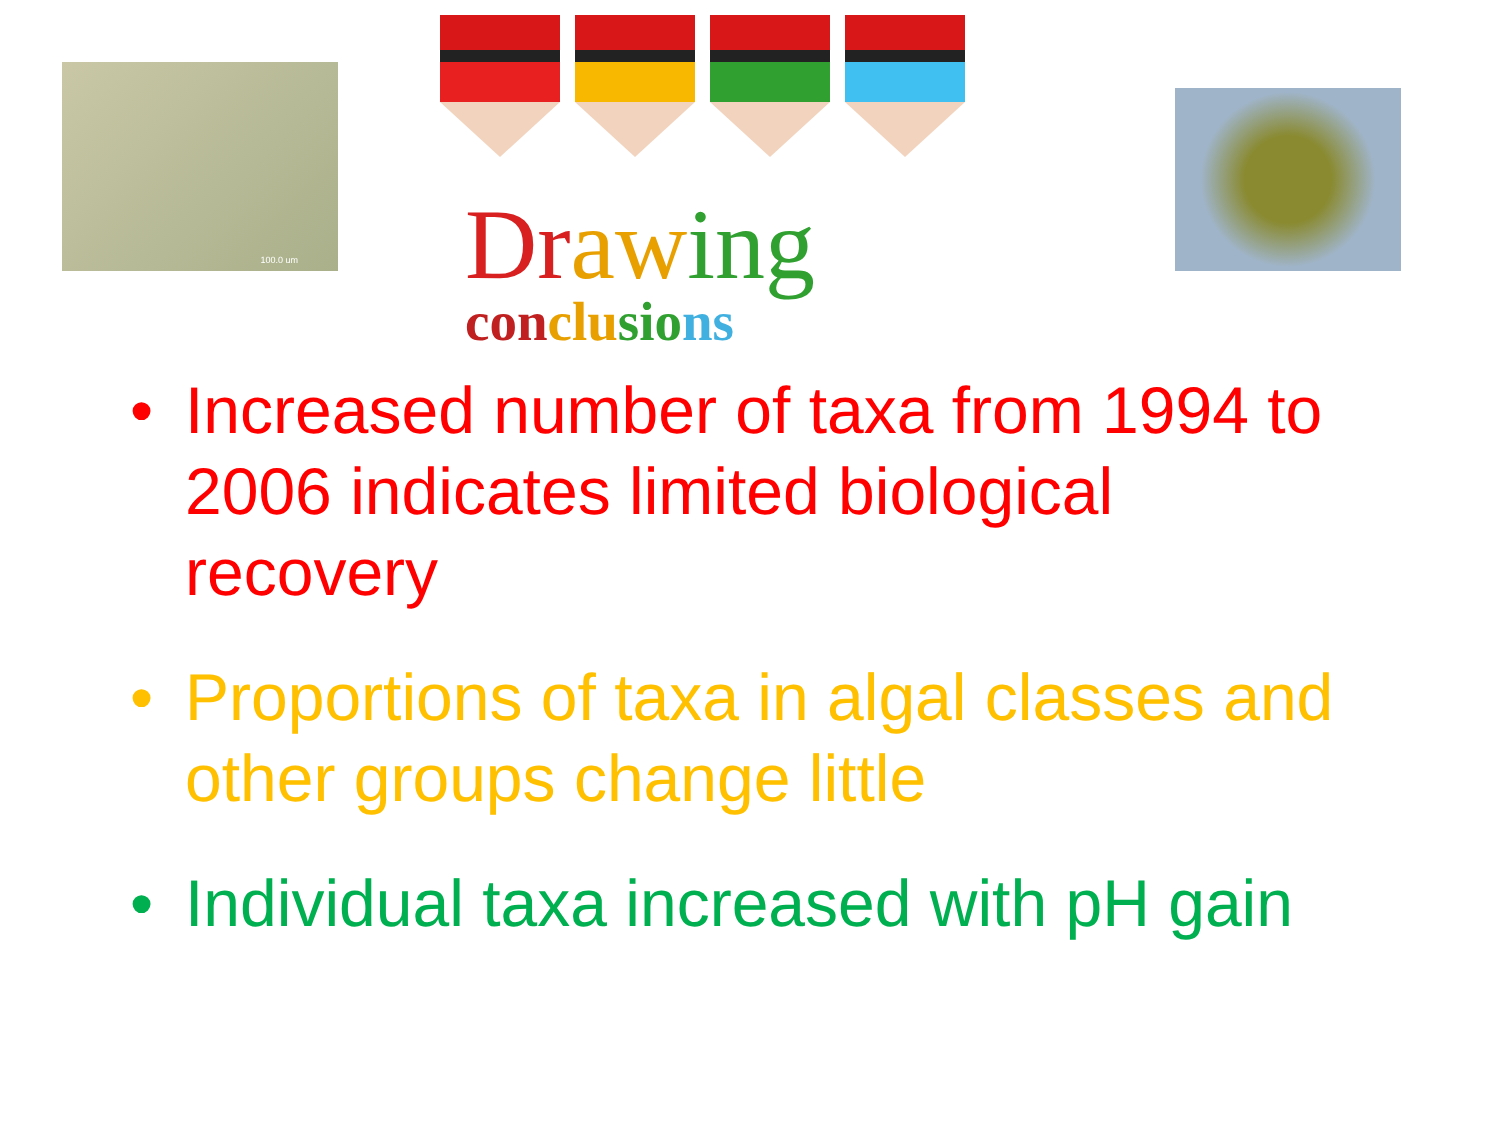100.0 um
Draw ing
conclu sio ns
Increased number of taxa from 1994 to 2006 indicates limited biological recovery
Proportions of taxa in algal classes and other groups change little
Individual taxa increased with pH gain